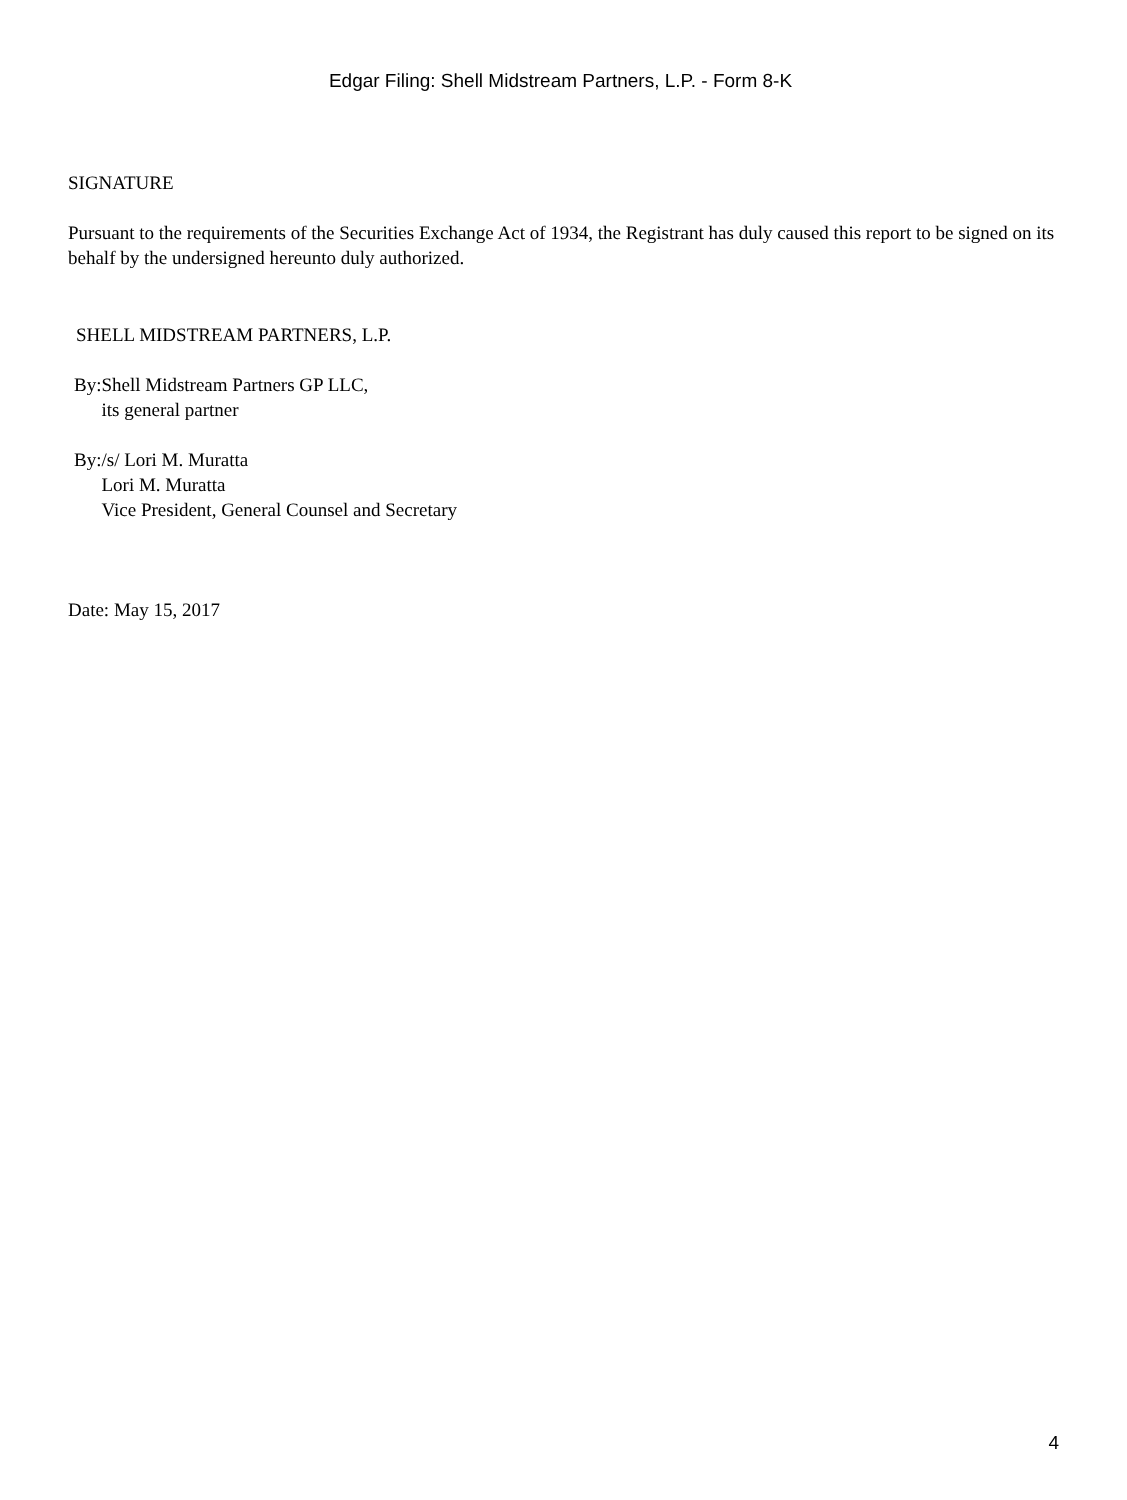Edgar Filing: Shell Midstream Partners, L.P. - Form 8-K
SIGNATURE
Pursuant to the requirements of the Securities Exchange Act of 1934, the Registrant has duly caused this report to be signed on its behalf by the undersigned hereunto duly authorized.
SHELL MIDSTREAM PARTNERS, L.P.
| By: | Shell Midstream Partners GP LLC, its general partner |
| By: | /s/ Lori M. Muratta Lori M. Muratta Vice President, General Counsel and Secretary |
Date: May 15, 2017
4